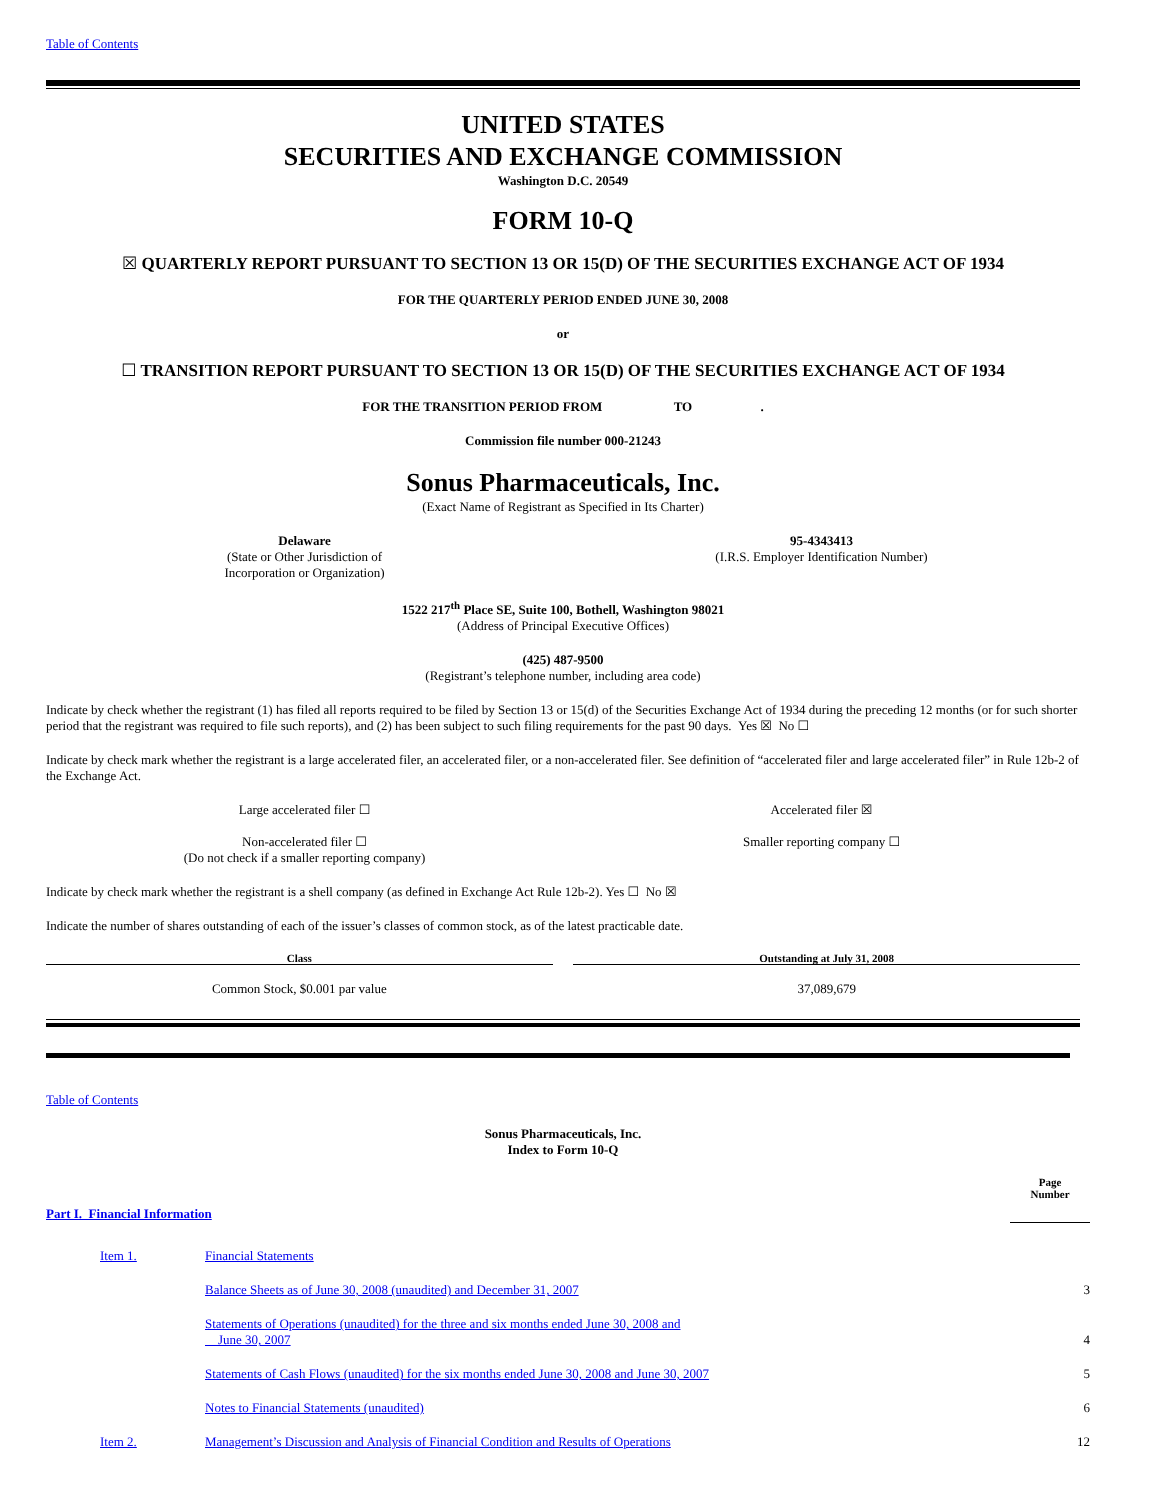Table of Contents
UNITED STATES
SECURITIES AND EXCHANGE COMMISSION
Washington D.C. 20549
FORM 10-Q
☒ QUARTERLY REPORT PURSUANT TO SECTION 13 OR 15(D) OF THE SECURITIES EXCHANGE ACT OF 1934
FOR THE QUARTERLY PERIOD ENDED JUNE 30, 2008
or
☐ TRANSITION REPORT PURSUANT TO SECTION 13 OR 15(D) OF THE SECURITIES EXCHANGE ACT OF 1934
FOR THE TRANSITION PERIOD FROM TO .
Commission file number 000-21243
Sonus Pharmaceuticals, Inc.
(Exact Name of Registrant as Specified in Its Charter)
| Delaware (State or Other Jurisdiction of Incorporation or Organization) | 95-4343413 (I.R.S. Employer Identification Number) |
1522 217<sup>th</sup> Place SE, Suite 100, Bothell, Washington 98021
(Address of Principal Executive Offices)
(425) 487-9500
(Registrant’s telephone number, including area code)
Indicate by check whether the registrant (1) has filed all reports required to be filed by Section 13 or 15(d) of the Securities Exchange Act of 1934 during the preceding 12 months (or for such shorter period that the registrant was required to file such reports), and (2) has been subject to such filing requirements for the past 90 days. Yes ☒ No ☐
Indicate by check mark whether the registrant is a large accelerated filer, an accelerated filer, or a non-accelerated filer. See definition of “accelerated filer and large accelerated filer” in Rule 12b-2 of the Exchange Act.
| Large accelerated filer ☐ | Accelerated filer ☒ |
| Non-accelerated filer ☐ (Do not check if a smaller reporting company) | Smaller reporting company ☐ |
Indicate by check mark whether the registrant is a shell company (as defined in Exchange Act Rule 12b-2). Yes ☐ No ☒
Indicate the number of shares outstanding of each of the issuer’s classes of common stock, as of the latest practicable date.
| Class | | Outstanding at July 31, 2008 |
| --- | --- | --- |
| Common Stock, $0.001 par value | | 37,089,679 |
Table of Contents
Sonus Pharmaceuticals, Inc.
Index to Form 10-Q
| Part I. Financial Information | | Page Number |
| Item 1. | Financial Statements | |
| | Balance Sheets as of June 30, 2008 (unaudited) and December 31, 2007 | 3 |
| | Statements of Operations (unaudited) for the three and six months ended June 30, 2008 and June 30, 2007 | 4 |
| | Statements of Cash Flows (unaudited) for the six months ended June 30, 2008 and June 30, 2007 | 5 |
| | Notes to Financial Statements (unaudited) | 6 |
| Item 2. | Management’s Discussion and Analysis of Financial Condition and Results of Operations | 12 |